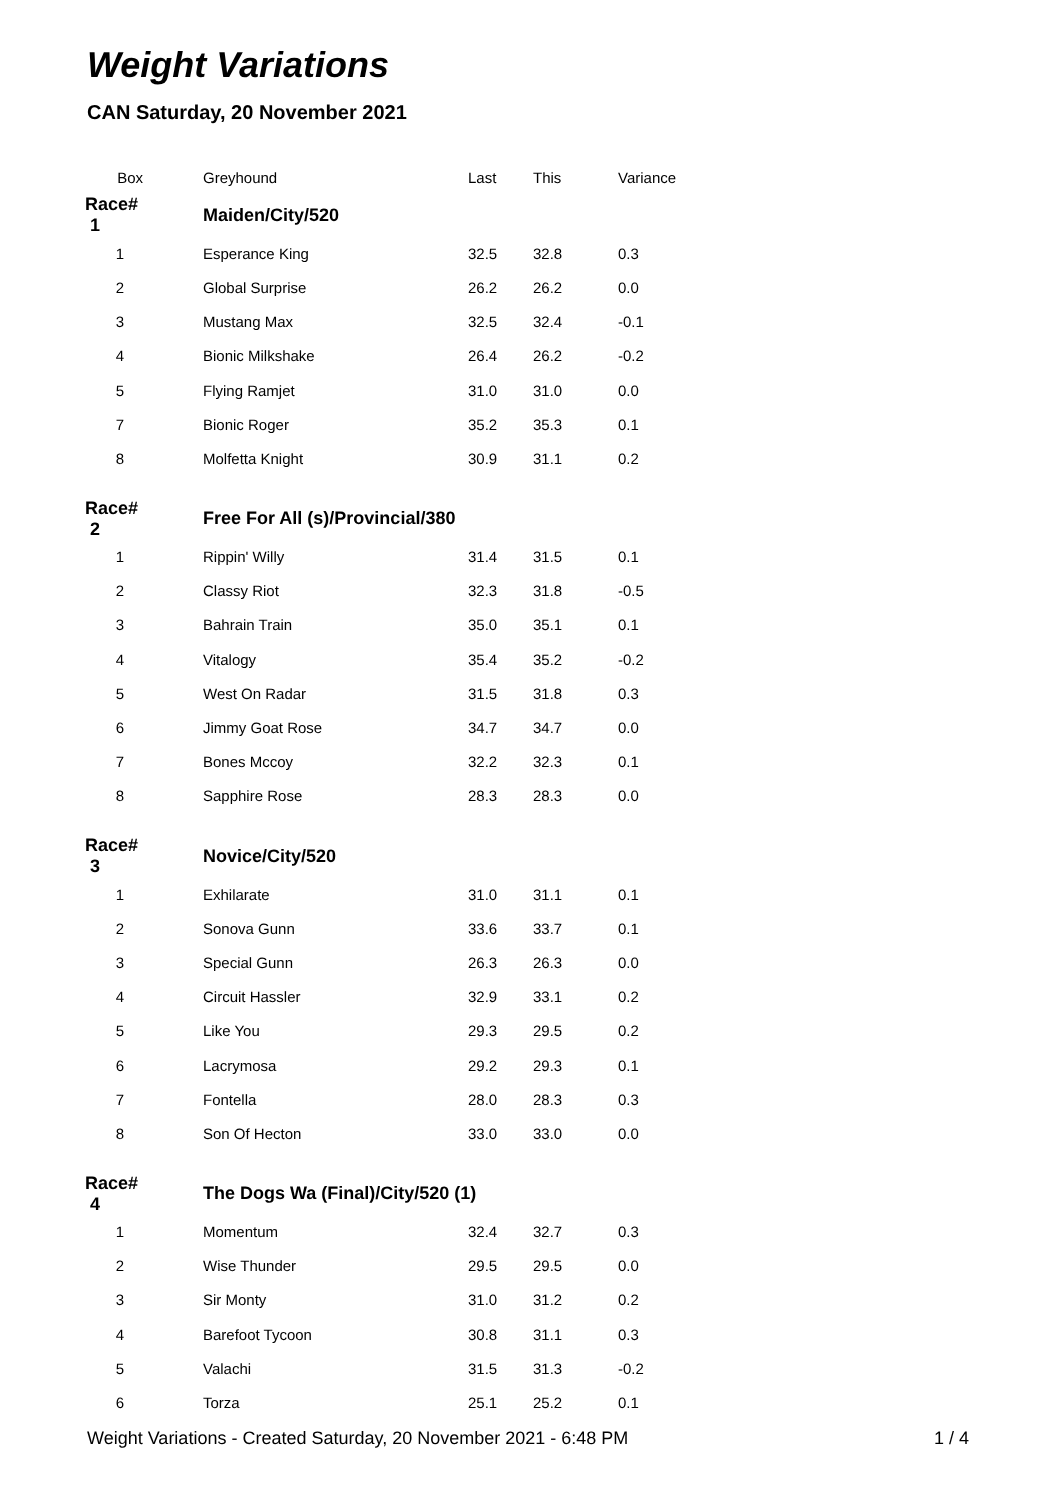Weight Variations
CAN Saturday, 20 November 2021
| Box | Greyhound | Last | This | Variance |
| --- | --- | --- | --- | --- |
| Race# 1 | Maiden/City/520 | | | |
| 1 | Esperance King | 32.5 | 32.8 | 0.3 |
| 2 | Global Surprise | 26.2 | 26.2 | 0.0 |
| 3 | Mustang Max | 32.5 | 32.4 | -0.1 |
| 4 | Bionic Milkshake | 26.4 | 26.2 | -0.2 |
| 5 | Flying Ramjet | 31.0 | 31.0 | 0.0 |
| 7 | Bionic Roger | 35.2 | 35.3 | 0.1 |
| 8 | Molfetta Knight | 30.9 | 31.1 | 0.2 |
| Race# 2 | Free For All (s)/Provincial/380 | | | |
| 1 | Rippin' Willy | 31.4 | 31.5 | 0.1 |
| 2 | Classy Riot | 32.3 | 31.8 | -0.5 |
| 3 | Bahrain Train | 35.0 | 35.1 | 0.1 |
| 4 | Vitalogy | 35.4 | 35.2 | -0.2 |
| 5 | West On Radar | 31.5 | 31.8 | 0.3 |
| 6 | Jimmy Goat Rose | 34.7 | 34.7 | 0.0 |
| 7 | Bones Mccoy | 32.2 | 32.3 | 0.1 |
| 8 | Sapphire Rose | 28.3 | 28.3 | 0.0 |
| Race# 3 | Novice/City/520 | | | |
| 1 | Exhilarate | 31.0 | 31.1 | 0.1 |
| 2 | Sonova Gunn | 33.6 | 33.7 | 0.1 |
| 3 | Special Gunn | 26.3 | 26.3 | 0.0 |
| 4 | Circuit Hassler | 32.9 | 33.1 | 0.2 |
| 5 | Like You | 29.3 | 29.5 | 0.2 |
| 6 | Lacrymosa | 29.2 | 29.3 | 0.1 |
| 7 | Fontella | 28.0 | 28.3 | 0.3 |
| 8 | Son Of Hecton | 33.0 | 33.0 | 0.0 |
| Race# 4 | The Dogs Wa (Final)/City/520 (1) | | | |
| 1 | Momentum | 32.4 | 32.7 | 0.3 |
| 2 | Wise Thunder | 29.5 | 29.5 | 0.0 |
| 3 | Sir Monty | 31.0 | 31.2 | 0.2 |
| 4 | Barefoot Tycoon | 30.8 | 31.1 | 0.3 |
| 5 | Valachi | 31.5 | 31.3 | -0.2 |
| 6 | Torza | 25.1 | 25.2 | 0.1 |
Weight Variations - Created Saturday, 20 November 2021 - 6:48 PM 1 / 4